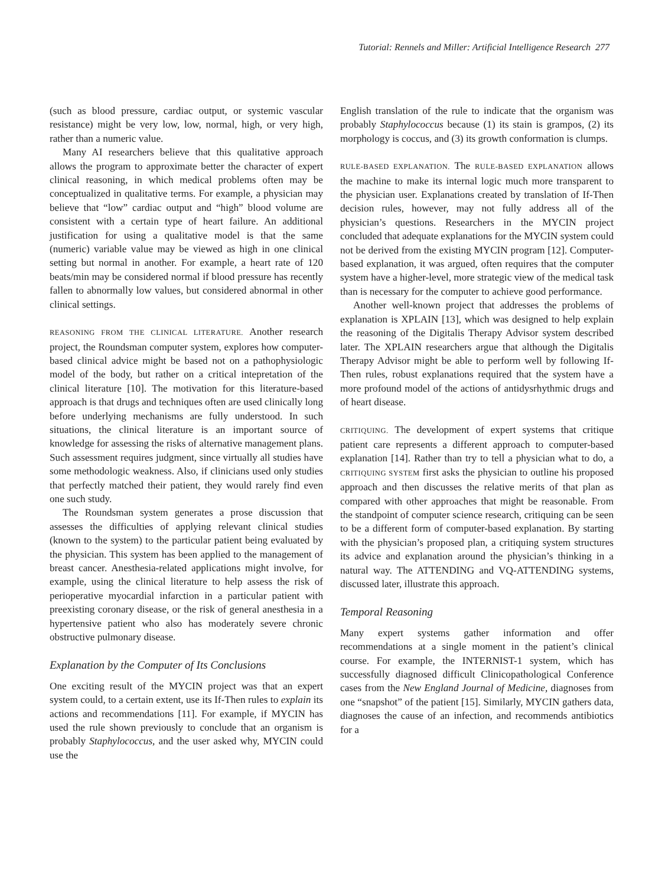Tutorial: Rennels and Miller: Artificial Intelligence Research 277
(such as blood pressure, cardiac output, or systemic vascular resistance) might be very low, low, normal, high, or very high, rather than a numeric value.
Many AI researchers believe that this qualitative approach allows the program to approximate better the character of expert clinical reasoning, in which medical problems often may be conceptualized in qualitative terms. For example, a physician may believe that “low” cardiac output and “high” blood volume are consistent with a certain type of heart failure. An additional justification for using a qualitative model is that the same (numeric) variable value may be viewed as high in one clinical setting but normal in another. For example, a heart rate of 120 beats/min may be considered normal if blood pressure has recently fallen to abnormally low values, but considered abnormal in other clinical settings.
REASONING FROM THE CLINICAL LITERATURE. Another research project, the Roundsman computer system, explores how computer-based clinical advice might be based not on a pathophysiologic model of the body, but rather on a critical intepretation of the clinical literature [10]. The motivation for this literature-based approach is that drugs and techniques often are used clinically long before underlying mechanisms are fully understood. In such situations, the clinical literature is an important source of knowledge for assessing the risks of alternative management plans. Such assessment requires judgment, since virtually all studies have some methodologic weakness. Also, if clinicians used only studies that perfectly matched their patient, they would rarely find even one such study.
The Roundsman system generates a prose discussion that assesses the difficulties of applying relevant clinical studies (known to the system) to the particular patient being evaluated by the physician. This system has been applied to the management of breast cancer. Anesthesia-related applications might involve, for example, using the clinical literature to help assess the risk of perioperative myocardial infarction in a particular patient with preexisting coronary disease, or the risk of general anesthesia in a hypertensive patient who also has moderately severe chronic obstructive pulmonary disease.
Explanation by the Computer of Its Conclusions
One exciting result of the MYCIN project was that an expert system could, to a certain extent, use its If-Then rules to explain its actions and recommendations [11]. For example, if MYCIN has used the rule shown previously to conclude that an organism is probably Staphylococcus, and the user asked why, MYCIN could use the
English translation of the rule to indicate that the organism was probably Staphylococcus because (1) its stain is grampos, (2) its morphology is coccus, and (3) its growth conformation is clumps.
RULE-BASED EXPLANATION. The RULE-BASED EXPLANATION allows the machine to make its internal logic much more transparent to the physician user. Explanations created by translation of If-Then decision rules, however, may not fully address all of the physician’s questions. Researchers in the MYCIN project concluded that adequate explanations for the MYCIN system could not be derived from the existing MYCIN program [12]. Computer-based explanation, it was argued, often requires that the computer system have a higher-level, more strategic view of the medical task than is necessary for the computer to achieve good performance.
Another well-known project that addresses the problems of explanation is XPLAIN [13], which was designed to help explain the reasoning of the Digitalis Therapy Advisor system described later. The XPLAIN researchers argue that although the Digitalis Therapy Advisor might be able to perform well by following If-Then rules, robust explanations required that the system have a more profound model of the actions of antidysrhythmic drugs and of heart disease.
CRITIQUING. The development of expert systems that critique patient care represents a different approach to computer-based explanation [14]. Rather than try to tell a physician what to do, a CRITIQUING SYSTEM first asks the physician to outline his proposed approach and then discusses the relative merits of that plan as compared with other approaches that might be reasonable. From the standpoint of computer science research, critiquing can be seen to be a different form of computer-based explanation. By starting with the physician’s proposed plan, a critiquing system structures its advice and explanation around the physician’s thinking in a natural way. The ATTENDING and VQ-ATTENDING systems, discussed later, illustrate this approach.
Temporal Reasoning
Many expert systems gather information and offer recommendations at a single moment in the patient’s clinical course. For example, the INTERNIST-1 system, which has successfully diagnosed difficult Clinicopathological Conference cases from the New England Journal of Medicine, diagnoses from one “snapshot” of the patient [15]. Similarly, MYCIN gathers data, diagnoses the cause of an infection, and recommends antibiotics for a